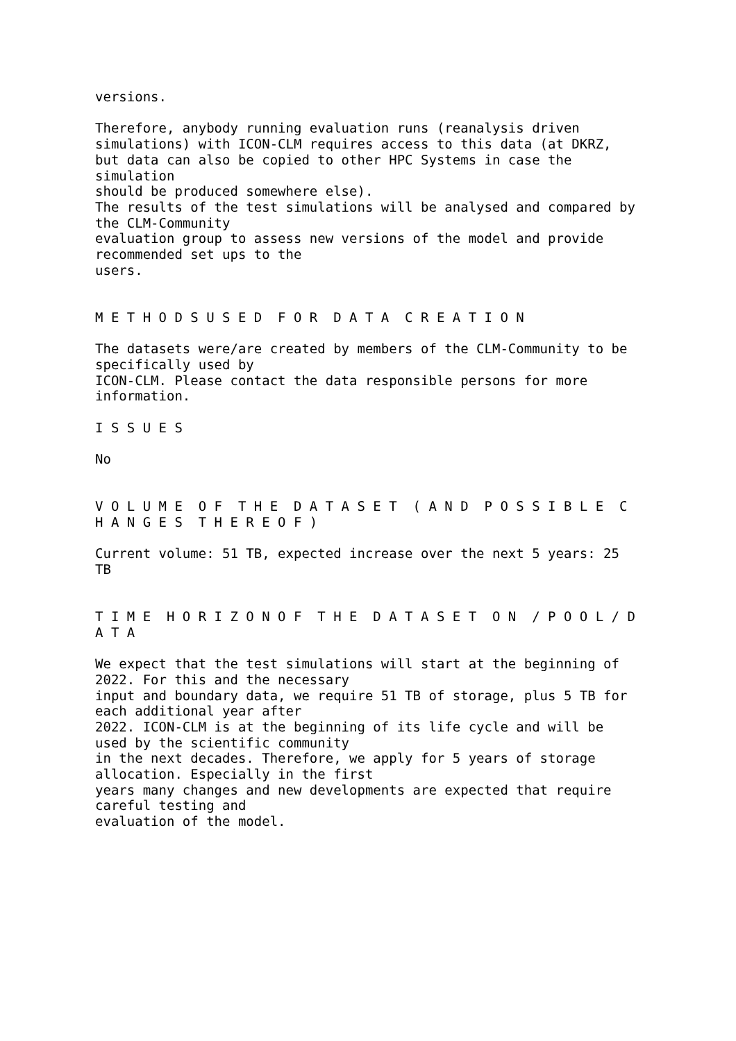versions.
Therefore, anybody running evaluation runs (reanalysis driven simulations) with ICON-CLM requires access to this data (at DKRZ, but data can also be copied to other HPC Systems in case the simulation should be produced somewhere else). The results of the test simulations will be analysed and compared by the CLM-Community evaluation group to assess new versions of the model and provide recommended set ups to the users.
M E T H O D S U S E D F O R D A T A C R E A T I O N
The datasets were/are created by members of the CLM-Community to be specifically used by ICON-CLM. Please contact the data responsible persons for more information.
I S S U E S
No
V O L U M E O F T H E D A T A S E T ( A N D P O S S I B L E C H A N G E S T H E R E O F )
Current volume: 51 TB, expected increase over the next 5 years: 25 TB
T I M E H O R I Z O N O F T H E D A T A S E T O N / P O O L / D A T A
We expect that the test simulations will start at the beginning of 2022. For this and the necessary input and boundary data, we require 51 TB of storage, plus 5 TB for each additional year after 2022. ICON-CLM is at the beginning of its life cycle and will be used by the scientific community in the next decades. Therefore, we apply for 5 years of storage allocation. Especially in the first years many changes and new developments are expected that require careful testing and evaluation of the model.